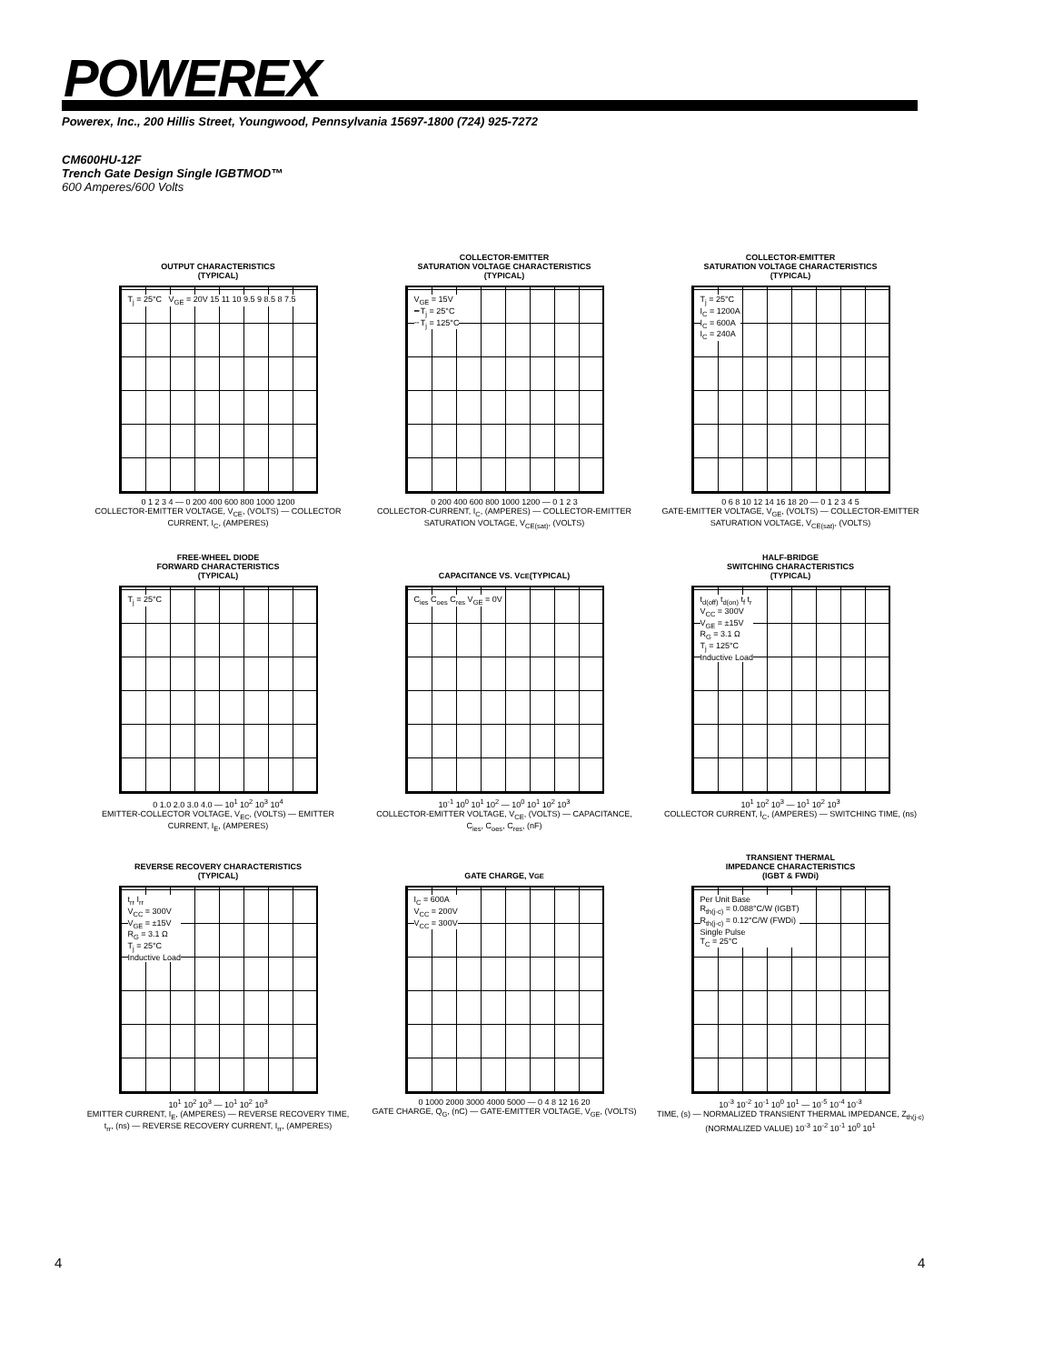POWEREX
Powerex, Inc., 200 Hillis Street, Youngwood, Pennsylvania 15697-1800 (724) 925-7272
CM600HU-12F
Trench Gate Design Single IGBTMOD™
600 Amperes/600 Volts
OUTPUT CHARACTERISTICS
(TYPICAL)
T<sub>j</sub> = 25°C V<sub>GE</sub> = 20V 15 11 10 9.5 9 8.5 8 7.5
0 1 2 3 4 — 0 200 400 600 800 1000 1200
COLLECTOR-EMITTER VOLTAGE, V<sub>CE</sub>, (VOLTS) — COLLECTOR CURRENT, I<sub>C</sub>, (AMPERES)
COLLECTOR-EMITTER
SATURATION VOLTAGE CHARACTERISTICS
(TYPICAL)
V<sub>GE</sub> = 15V
━ T<sub>j</sub> = 25°C
╌ T<sub>j</sub> = 125°C
0 200 400 600 800 1000 1200 — 0 1 2 3
COLLECTOR-CURRENT, I<sub>C</sub>, (AMPERES) — COLLECTOR-EMITTER SATURATION VOLTAGE, V<sub>CE(sat)</sub>, (VOLTS)
COLLECTOR-EMITTER
SATURATION VOLTAGE CHARACTERISTICS
(TYPICAL)
T<sub>j</sub> = 25°C
I<sub>C</sub> = 1200A
I<sub>C</sub> = 600A
I<sub>C</sub> = 240A
0 6 8 10 12 14 16 18 20 — 0 1 2 3 4 5
GATE-EMITTER VOLTAGE, V<sub>GE</sub>, (VOLTS) — COLLECTOR-EMITTER SATURATION VOLTAGE, V<sub>CE(sat)</sub>, (VOLTS)
FREE-WHEEL DIODE
FORWARD CHARACTERISTICS
(TYPICAL)
T<sub>j</sub> = 25°C
0 1.0 2.0 3.0 4.0 — 10<sup>1</sup> 10<sup>2</sup> 10<sup>3</sup> 10<sup>4</sup>
EMITTER-COLLECTOR VOLTAGE, V<sub>EC</sub>, (VOLTS) — EMITTER CURRENT, I<sub>E</sub>, (AMPERES)
CAPACITANCE VS. V<sub>CE</sub>
(TYPICAL)
C<sub>ies</sub> C<sub>oes</sub> C<sub>res</sub> V<sub>GE</sub> = 0V
10<sup>-1</sup> 10<sup>0</sup> 10<sup>1</sup> 10<sup>2</sup> — 10<sup>0</sup> 10<sup>1</sup> 10<sup>2</sup> 10<sup>3</sup>
COLLECTOR-EMITTER VOLTAGE, V<sub>CE</sub>, (VOLTS) — CAPACITANCE, C<sub>ies</sub>, C<sub>oes</sub>, C<sub>res</sub>, (nF)
HALF-BRIDGE
SWITCHING CHARACTERISTICS
(TYPICAL)
t<sub>d(off)</sub> t<sub>d(on)</sub> t<sub>f</sub> t<sub>r</sub>
V<sub>CC</sub> = 300V
V<sub>GE</sub> = ±15V
R<sub>G</sub> = 3.1 Ω
T<sub>j</sub> = 125°C
Inductive Load
10<sup>1</sup> 10<sup>2</sup> 10<sup>3</sup> — 10<sup>1</sup> 10<sup>2</sup> 10<sup>3</sup>
COLLECTOR CURRENT, I<sub>C</sub>, (AMPERES) — SWITCHING TIME, (ns)
REVERSE RECOVERY CHARACTERISTICS
(TYPICAL)
t<sub>rr</sub> I<sub>rr</sub>
V<sub>CC</sub> = 300V
V<sub>GE</sub> = ±15V
R<sub>G</sub> = 3.1 Ω
T<sub>j</sub> = 25°C
Inductive Load
10<sup>1</sup> 10<sup>2</sup> 10<sup>3</sup> — 10<sup>1</sup> 10<sup>2</sup> 10<sup>3</sup>
EMITTER CURRENT, I<sub>E</sub>, (AMPERES) — REVERSE RECOVERY TIME, t<sub>rr</sub>, (ns) — REVERSE RECOVERY CURRENT, I<sub>rr</sub>, (AMPERES)
GATE CHARGE, V<sub>GE</sub>
I<sub>C</sub> = 600A
V<sub>CC</sub> = 200V
V<sub>CC</sub> = 300V
0 1000 2000 3000 4000 5000 — 0 4 8 12 16 20
GATE CHARGE, Q<sub>G</sub>, (nC) — GATE-EMITTER VOLTAGE, V<sub>GE</sub>, (VOLTS)
TRANSIENT THERMAL
IMPEDANCE CHARACTERISTICS
(IGBT & FWDi)
Per Unit Base
R<sub>th(j-c)</sub> = 0.088°C/W (IGBT)
R<sub>th(j-c)</sub> = 0.12°C/W (FWDi)
Single Pulse
T<sub>C</sub> = 25°C
10<sup>-3</sup> 10<sup>-2</sup> 10<sup>-1</sup> 10<sup>0</sup> 10<sup>1</sup> — 10<sup>-5</sup> 10<sup>-4</sup> 10<sup>-3</sup>
TIME, (s) — NORMALIZED TRANSIENT THERMAL IMPEDANCE, Z<sub>th(j-c)</sub> (NORMALIZED VALUE) 10<sup>-3</sup> 10<sup>-2</sup> 10<sup>-1</sup> 10<sup>0</sup> 10<sup>1</sup>
4 4